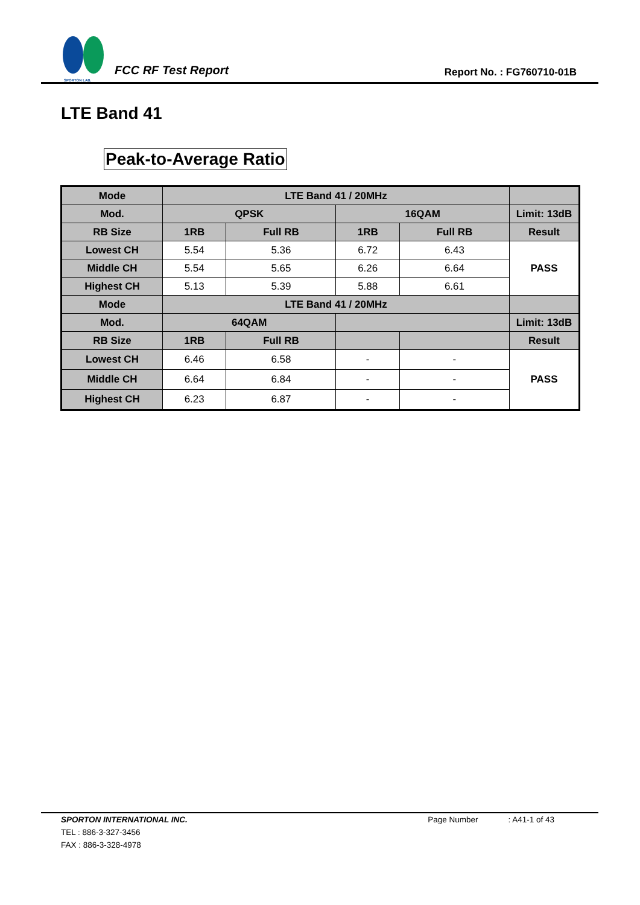SPORTON LAB.
FCC RF Test Report
Report No. : FG760710-01B
LTE Band 41
Peak-to-Average Ratio
| Mode | LTE Band 41 / 20MHz | | | | |
| --- | --- | --- | --- | --- | --- |
| Mod. | QPSK | | 16QAM | | Limit: 13dB |
| RB Size | 1RB | Full RB | 1RB | Full RB | Result |
| Lowest CH | 5.54 | 5.36 | 6.72 | 6.43 | PASS |
| Middle CH | 5.54 | 5.65 | 6.26 | 6.64 | |
| Highest CH | 5.13 | 5.39 | 5.88 | 6.61 | |
| Mode | LTE Band 41 / 20MHz | | | | |
| Mod. | 64QAM | | | | Limit: 13dB |
| RB Size | 1RB | Full RB | | | Result |
| Lowest CH | 6.46 | 6.58 | - | - | PASS |
| Middle CH | 6.64 | 6.84 | - | - | |
| Highest CH | 6.23 | 6.87 | - | - | |
SPORTON INTERNATIONAL INC. Page Number: A41-1 of 43
TEL : 886-3-327-3456
FAX : 886-3-328-4978